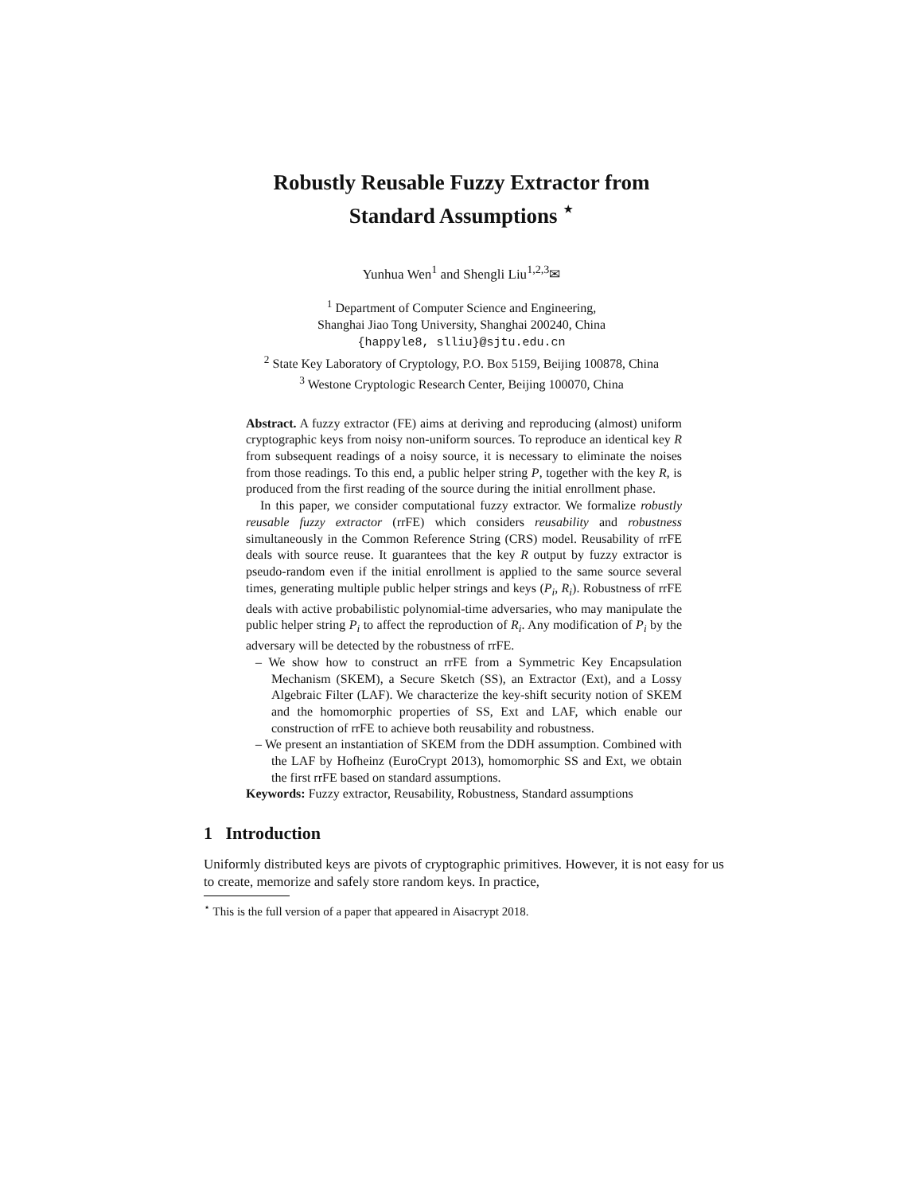Robustly Reusable Fuzzy Extractor from
Standard Assumptions <sup>⋆</sup>
Yunhua Wen<sup>1</sup> and Shengli Liu<sup>1,2,3</sup>✉
<sup>1</sup> Department of Computer Science and Engineering,
Shanghai Jiao Tong University, Shanghai 200240, China
{happyle8, slliu}@sjtu.edu.cn
<sup>2</sup> State Key Laboratory of Cryptology, P.O. Box 5159, Beijing 100878, China
<sup>3</sup> Westone Cryptologic Research Center, Beijing 100070, China
Abstract. A fuzzy extractor (FE) aims at deriving and reproducing (almost) uniform cryptographic keys from noisy non-uniform sources. To reproduce an identical key R from subsequent readings of a noisy source, it is necessary to eliminate the noises from those readings. To this end, a public helper string P, together with the key R, is produced from the first reading of the source during the initial enrollment phase.
In this paper, we consider computational fuzzy extractor. We formalize robustly reusable fuzzy extractor (rrFE) which considers reusability and robustness simultaneously in the Common Reference String (CRS) model. Reusability of rrFE deals with source reuse. It guarantees that the key R output by fuzzy extractor is pseudo-random even if the initial enrollment is applied to the same source several times, generating multiple public helper strings and keys (P<sub>i</sub>, R<sub>i</sub>). Robustness of rrFE deals with active probabilistic polynomial-time adversaries, who may manipulate the public helper string P<sub>i</sub> to affect the reproduction of R<sub>i</sub>. Any modification of P<sub>i</sub> by the adversary will be detected by the robustness of rrFE.
– We show how to construct an rrFE from a Symmetric Key Encapsulation Mechanism (SKEM), a Secure Sketch (SS), an Extractor (Ext), and a Lossy Algebraic Filter (LAF). We characterize the key-shift security notion of SKEM and the homomorphic properties of SS, Ext and LAF, which enable our construction of rrFE to achieve both reusability and robustness.
– We present an instantiation of SKEM from the DDH assumption. Combined with the LAF by Hofheinz (EuroCrypt 2013), homomorphic SS and Ext, we obtain the first rrFE based on standard assumptions.
Keywords: Fuzzy extractor, Reusability, Robustness, Standard assumptions
1 Introduction
Uniformly distributed keys are pivots of cryptographic primitives. However, it is not easy for us to create, memorize and safely store random keys. In practice,
<sup>⋆</sup> This is the full version of a paper that appeared in Aisacrypt 2018.